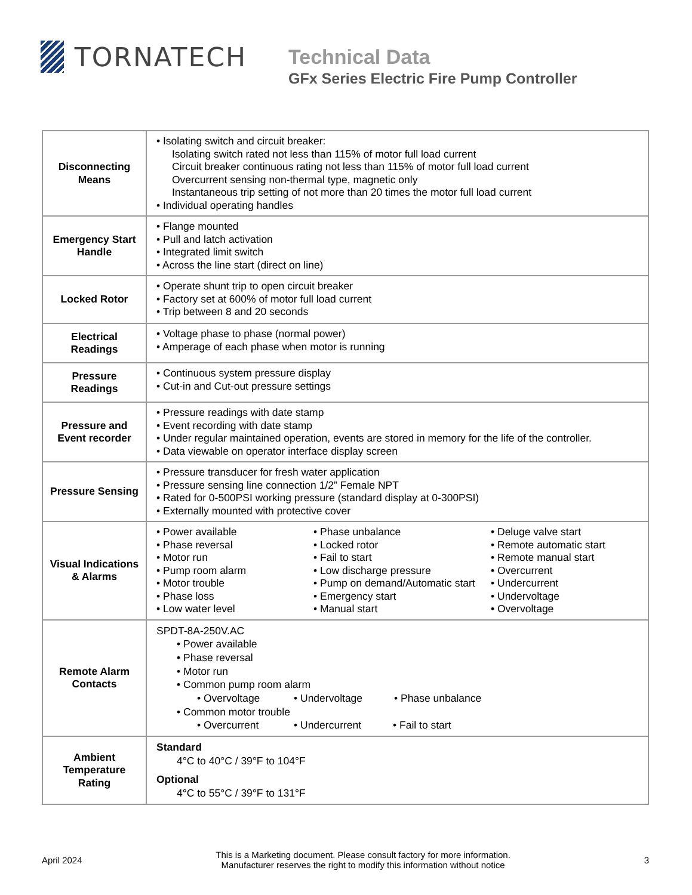TORNATECH
Technical Data
GFx Series Electric Fire Pump Controller
| Disconnecting Means | • Isolating switch and circuit breaker: Isolating switch rated not less than 115% of motor full load current Circuit breaker continuous rating not less than 115% of motor full load current Overcurrent sensing non-thermal type, magnetic only Instantaneous trip setting of not more than 20 times the motor full load current • Individual operating handles |
| Emergency Start Handle | • Flange mounted • Pull and latch activation • Integrated limit switch • Across the line start (direct on line) |
| Locked Rotor | • Operate shunt trip to open circuit breaker • Factory set at 600% of motor full load current • Trip between 8 and 20 seconds |
| Electrical Readings | • Voltage phase to phase (normal power) • Amperage of each phase when motor is running |
| Pressure Readings | • Continuous system pressure display • Cut-in and Cut-out pressure settings |
| Pressure and Event recorder | • Pressure readings with date stamp • Event recording with date stamp • Under regular maintained operation, events are stored in memory for the life of the controller. • Data viewable on operator interface display screen |
| Pressure Sensing | • Pressure transducer for fresh water application • Pressure sensing line connection 1/2” Female NPT • Rated for 0-500PSI working pressure (standard display at 0-300PSI) • Externally mounted with protective cover |
| Visual Indications & Alarms | • Power available • Phase reversal • Motor run • Pump room alarm • Motor trouble • Phase loss • Low water level • Phase unbalance • Locked rotor • Fail to start • Low discharge pressure • Pump on demand/Automatic start • Emergency start • Manual start • Deluge valve start • Remote automatic start • Remote manual start • Overcurrent • Undercurrent • Undervoltage • Overvoltage |
| Remote Alarm Contacts | SPDT-8A-250V.AC • Power available • Phase reversal • Motor run • Common pump room alarm • Overvoltage • Undervoltage • Phase unbalance • Common motor trouble • Overcurrent • Undercurrent • Fail to start |
| Ambient Temperature Rating | Standard 4°C to 40°C / 39°F to 104°F Optional 4°C to 55°C / 39°F to 131°F |
April 2024
This is a Marketing document. Please consult factory for more information.
Manufacturer reserves the right to modify this information without notice
3